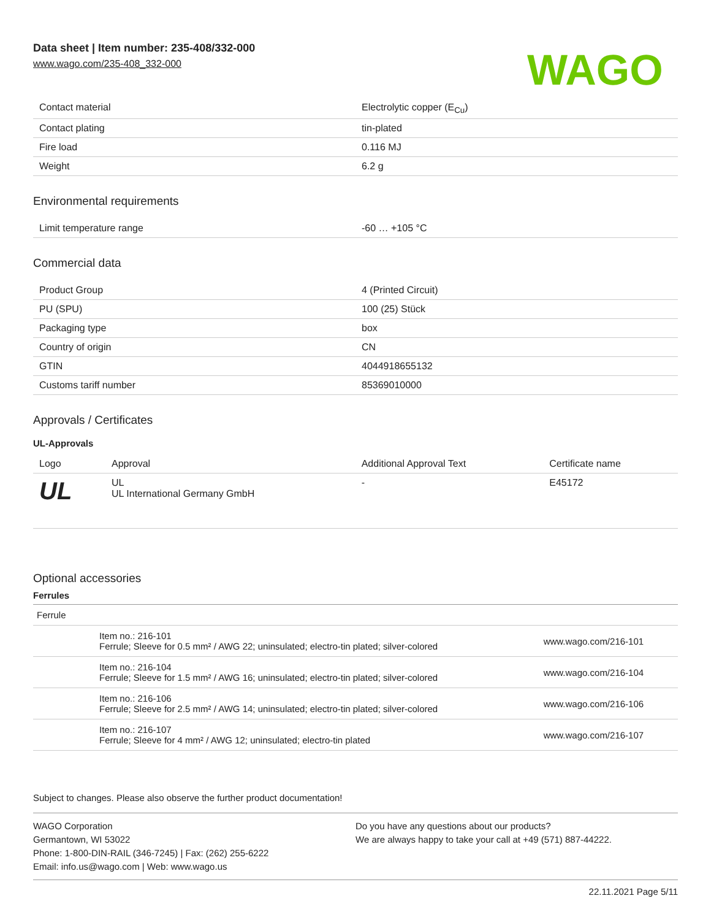Data sheet | Item number: 235-408/332-000
www.wago.com/235-408_332-000
WAGO
| Contact material | Electrolytic copper (E<sub>Cu</sub>) |
| Contact plating | tin-plated |
| Fire load | 0.116 MJ |
| Weight | 6.2 g |
Environmental requirements
| Limit temperature range | -60 … +105 °C |
Commercial data
| Product Group | 4 (Printed Circuit) |
| PU (SPU) | 100 (25) Stück |
| Packaging type | box |
| Country of origin | CN |
| GTIN | 4044918655132 |
| Customs tariff number | 85369010000 |
Approvals / Certificates
UL-Approvals
| Logo | Approval | Additional Approval Text | Certificate name |
| --- | --- | --- | --- |
| UL | UL UL International Germany GmbH | - | E45172 |
Optional accessories
Ferrules
| Ferrule | | |
| | Item no.: 216-101 Ferrule; Sleeve for 0.5 mm² / AWG 22; uninsulated; electro-tin plated; silver-colored | www.wago.com/216-101 |
| | Item no.: 216-104 Ferrule; Sleeve for 1.5 mm² / AWG 16; uninsulated; electro-tin plated; silver-colored | www.wago.com/216-104 |
| | Item no.: 216-106 Ferrule; Sleeve for 2.5 mm² / AWG 14; uninsulated; electro-tin plated; silver-colored | www.wago.com/216-106 |
| | Item no.: 216-107 Ferrule; Sleeve for 4 mm² / AWG 12; uninsulated; electro-tin plated | www.wago.com/216-107 |
Subject to changes. Please also observe the further product documentation!
WAGO Corporation
Germantown, WI 53022
Phone: 1-800-DIN-RAIL (346-7245) | Fax: (262) 255-6222
Email: info.us@wago.com | Web: www.wago.us
Do you have any questions about our products?
We are always happy to take your call at +49 (571) 887-44222.
22.11.2021 Page 5/11